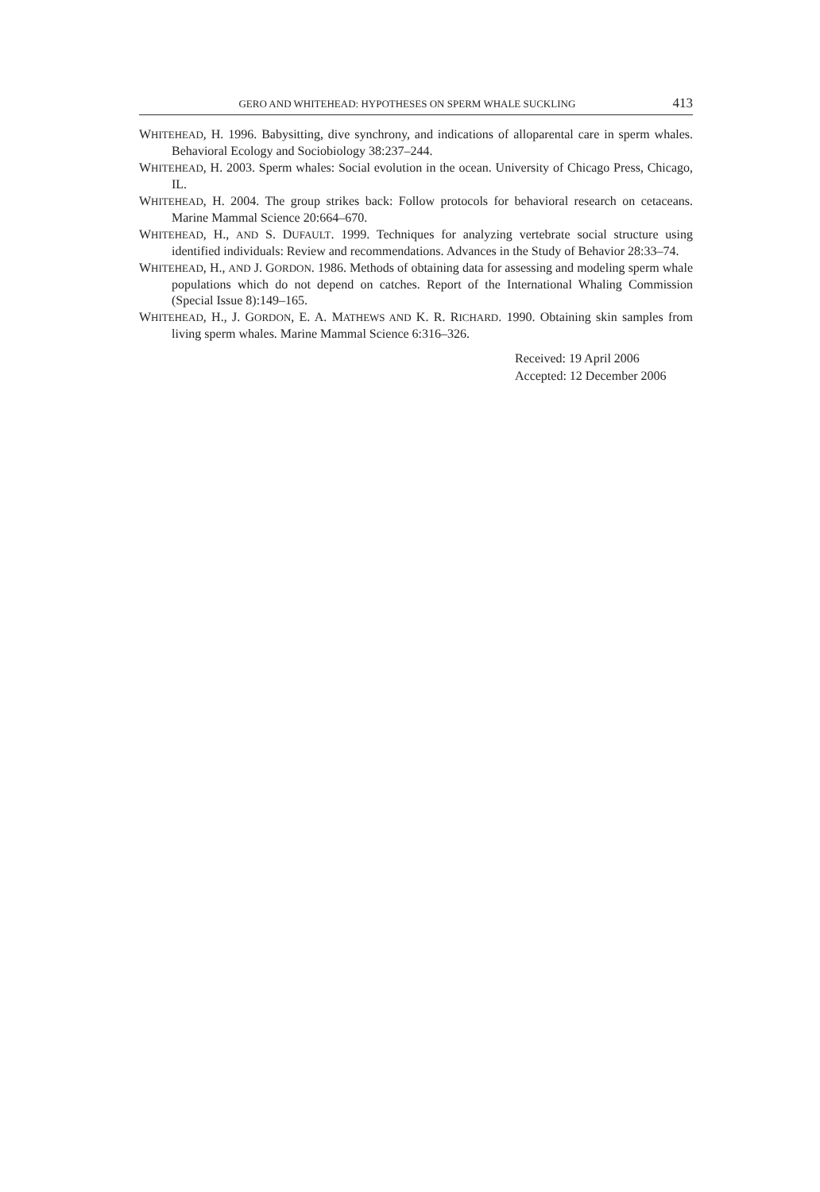GERO AND WHITEHEAD: HYPOTHESES ON SPERM WHALE SUCKLING 413
WHITEHEAD, H. 1996. Babysitting, dive synchrony, and indications of alloparental care in sperm whales. Behavioral Ecology and Sociobiology 38:237–244.
WHITEHEAD, H. 2003. Sperm whales: Social evolution in the ocean. University of Chicago Press, Chicago, IL.
WHITEHEAD, H. 2004. The group strikes back: Follow protocols for behavioral research on cetaceans. Marine Mammal Science 20:664–670.
WHITEHEAD, H., AND S. DUFAULT. 1999. Techniques for analyzing vertebrate social structure using identified individuals: Review and recommendations. Advances in the Study of Behavior 28:33–74.
WHITEHEAD, H., AND J. GORDON. 1986. Methods of obtaining data for assessing and modeling sperm whale populations which do not depend on catches. Report of the International Whaling Commission (Special Issue 8):149–165.
WHITEHEAD, H., J. GORDON, E. A. MATHEWS AND K. R. RICHARD. 1990. Obtaining skin samples from living sperm whales. Marine Mammal Science 6:316–326.
Received: 19 April 2006
Accepted: 12 December 2006